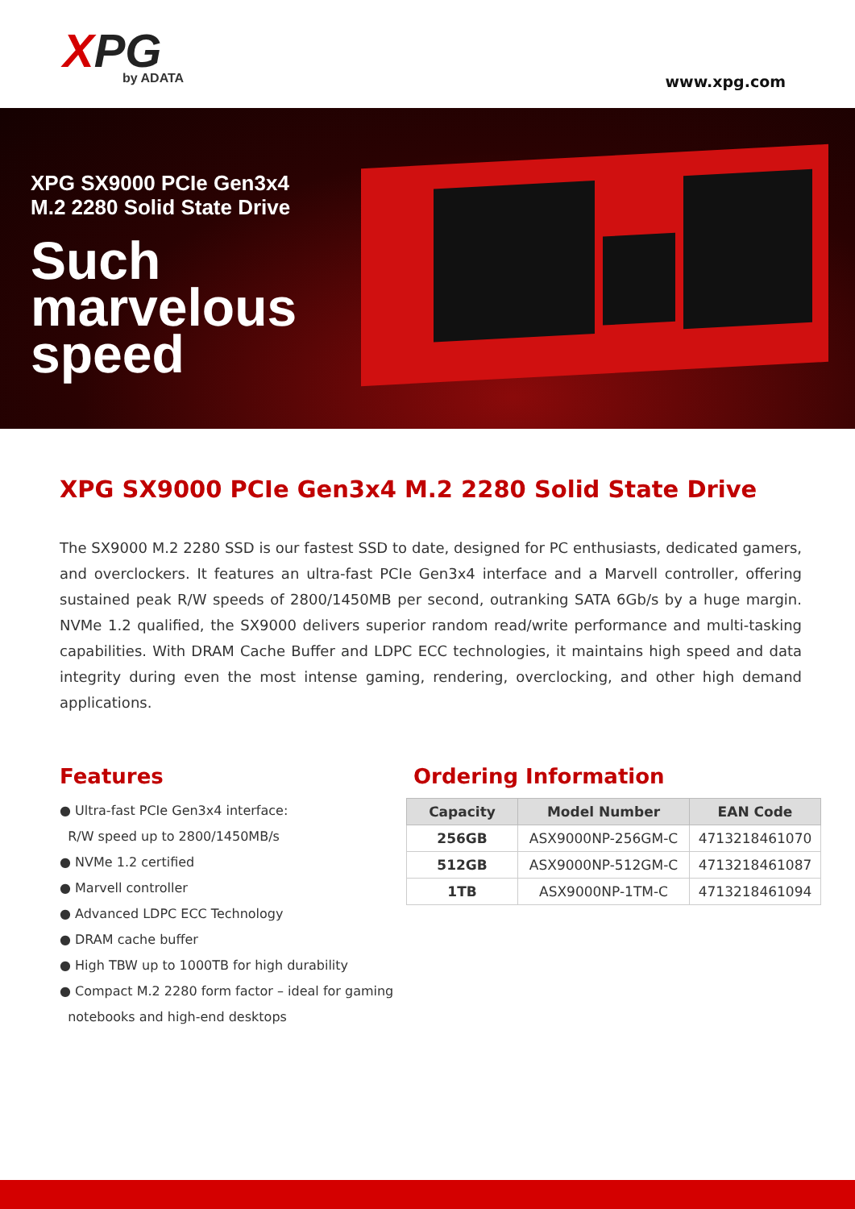XPG
by ADATA
www.xpg.com
XPG SX9000 PCIe Gen3x4
M.2 2280 Solid State Drive
Such
marvelous
speed
XPG SX9000 PCIe Gen3x4 M.2 2280 Solid State Drive
The SX9000 M.2 2280 SSD is our fastest SSD to date, designed for PC enthusiasts, dedicated gamers, and overclockers. It features an ultra-fast PCIe Gen3x4 interface and a Marvell controller, offering sustained peak R/W speeds of 2800/1450MB per second, outranking SATA 6Gb/s by a huge margin. NVMe 1.2 qualified, the SX9000 delivers superior random read/write performance and multi-tasking capabilities. With DRAM Cache Buffer and LDPC ECC technologies, it maintains high speed and data integrity during even the most intense gaming, rendering, overclocking, and other high demand applications.
Features
● Ultra-fast PCIe Gen3x4 interface:
R/W speed up to 2800/1450MB/s
● NVMe 1.2 certified
● Marvell controller
● Advanced LDPC ECC Technology
● DRAM cache buffer
● High TBW up to 1000TB for high durability
● Compact M.2 2280 form factor – ideal for gaming
notebooks and high-end desktops
Ordering Information
| Capacity | Model Number | EAN Code |
| --- | --- | --- |
| 256GB | ASX9000NP-256GM-C | 4713218461070 |
| 512GB | ASX9000NP-512GM-C | 4713218461087 |
| 1TB | ASX9000NP-1TM-C | 4713218461094 |